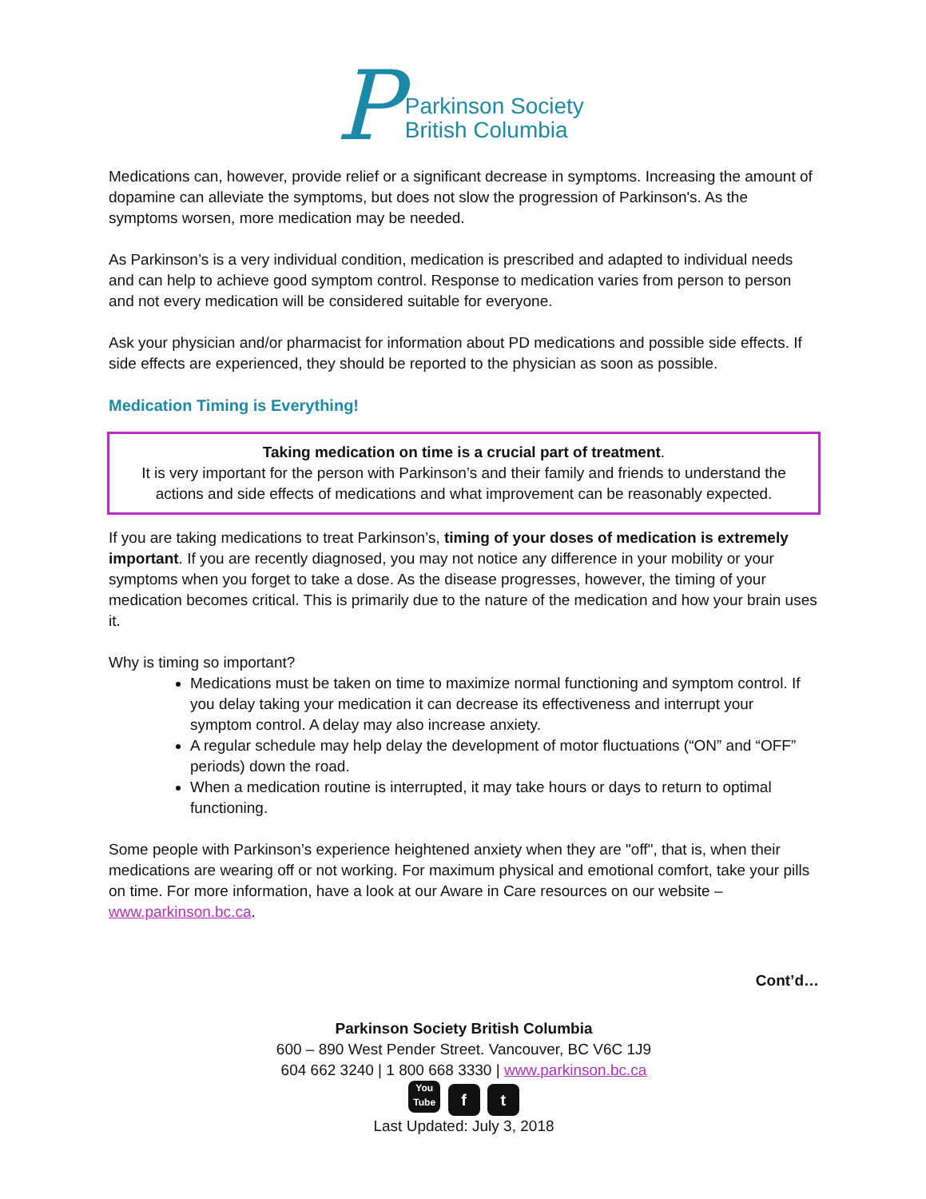P
Parkinson Society
British Columbia
Medications can, however, provide relief or a significant decrease in symptoms. Increasing the amount of dopamine can alleviate the symptoms, but does not slow the progression of Parkinson's. As the symptoms worsen, more medication may be needed.
As Parkinson’s is a very individual condition, medication is prescribed and adapted to individual needs and can help to achieve good symptom control. Response to medication varies from person to person and not every medication will be considered suitable for everyone.
Ask your physician and/or pharmacist for information about PD medications and possible side effects. If side effects are experienced, they should be reported to the physician as soon as possible.
Medication Timing is Everything!
Taking medication on time is a crucial part of treatment.
It is very important for the person with Parkinson’s and their family and friends to understand the actions and side effects of medications and what improvement can be reasonably expected.
If you are taking medications to treat Parkinson’s, timing of your doses of medication is extremely important. If you are recently diagnosed, you may not notice any difference in your mobility or your symptoms when you forget to take a dose. As the disease progresses, however, the timing of your medication becomes critical. This is primarily due to the nature of the medication and how your brain uses it.
Why is timing so important?
Medications must be taken on time to maximize normal functioning and symptom control. If you delay taking your medication it can decrease its effectiveness and interrupt your symptom control. A delay may also increase anxiety.
A regular schedule may help delay the development of motor fluctuations (“ON” and “OFF” periods) down the road.
When a medication routine is interrupted, it may take hours or days to return to optimal functioning.
Some people with Parkinson’s experience heightened anxiety when they are "off", that is, when their medications are wearing off or not working. For maximum physical and emotional comfort, take your pills on time. For more information, have a look at our Aware in Care resources on our website – www.parkinson.bc.ca.
Cont’d…
Parkinson Society British Columbia
600 – 890 West Pender Street. Vancouver, BC V6C 1J9
604 662 3240 | 1 800 668 3330 | www.parkinson.bc.ca
You Tube f t
Last Updated: July 3, 2018